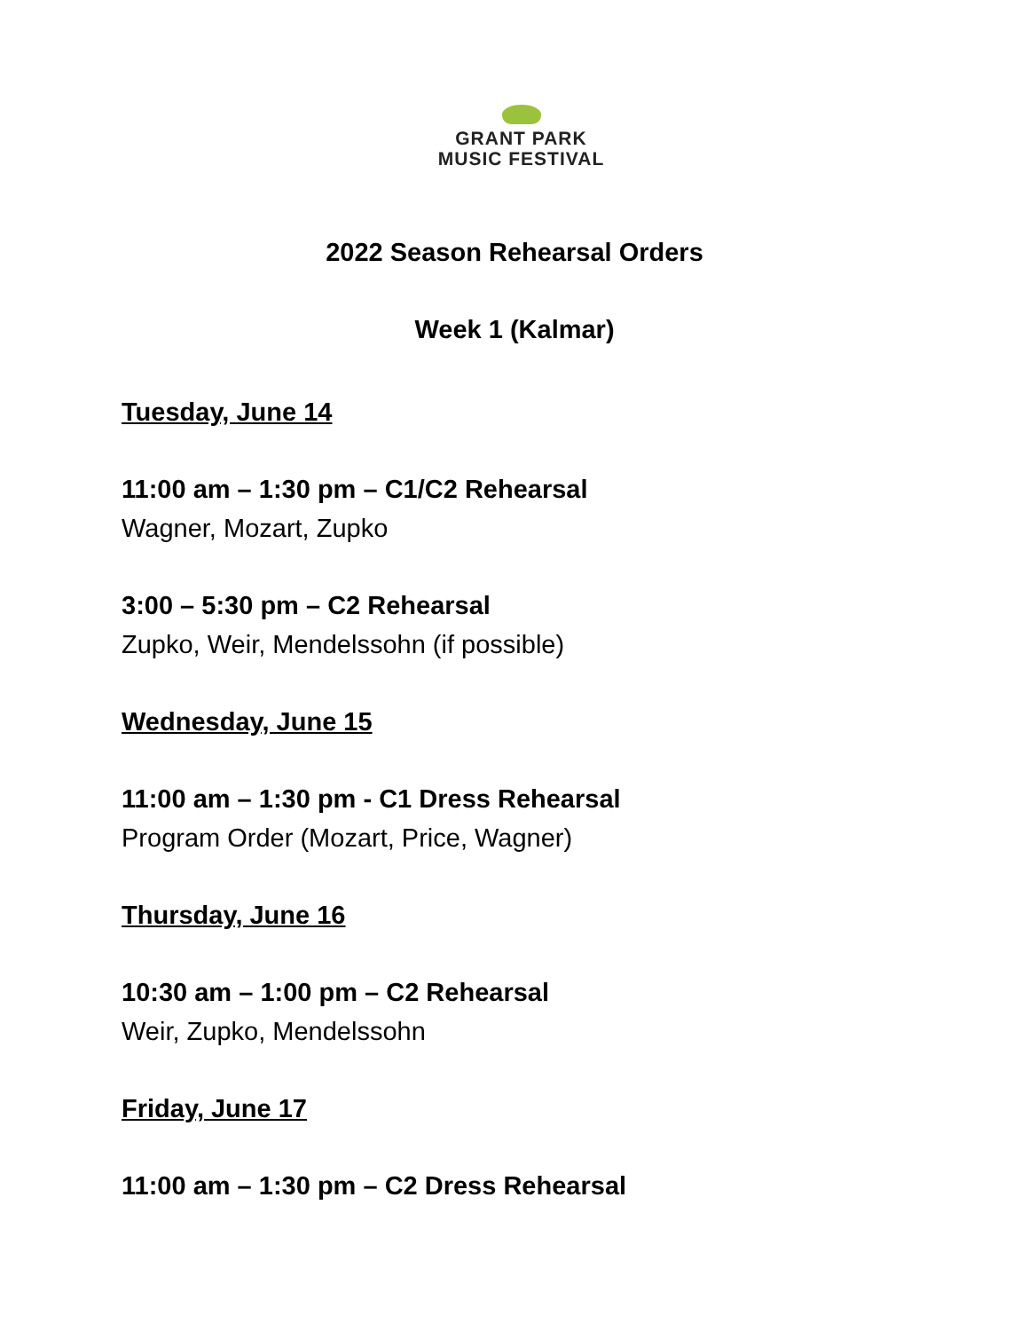GRANT PARK
MUSIC FESTIVAL
2022 Season Rehearsal Orders
Week 1 (Kalmar)
Tuesday, June 14
11:00 am – 1:30 pm – C1/C2 Rehearsal
Wagner, Mozart, Zupko
3:00 – 5:30 pm – C2 Rehearsal
Zupko, Weir, Mendelssohn (if possible)
Wednesday, June 15
11:00 am – 1:30 pm - C1 Dress Rehearsal
Program Order (Mozart, Price, Wagner)
Thursday, June 16
10:30 am – 1:00 pm – C2 Rehearsal
Weir, Zupko, Mendelssohn
Friday, June 17
11:00 am – 1:30 pm – C2 Dress Rehearsal